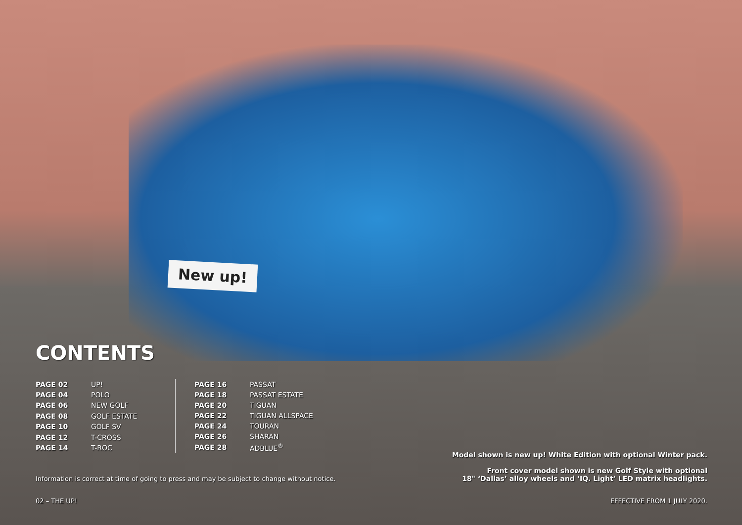New up!
CONTENTS
| PAGE 02 | UP! |
| PAGE 04 | POLO |
| PAGE 06 | NEW GOLF |
| PAGE 08 | GOLF ESTATE |
| PAGE 10 | GOLF SV |
| PAGE 12 | T-CROSS |
| PAGE 14 | T-ROC |
| PAGE 16 | PASSAT |
| PAGE 18 | PASSAT ESTATE |
| PAGE 20 | TIGUAN |
| PAGE 22 | TIGUAN ALLSPACE |
| PAGE 24 | TOURAN |
| PAGE 26 | SHARAN |
| PAGE 28 | ADBLUE<sup>®</sup> |
Information is correct at time of going to press and may be subject to change without notice.
Model shown is new up! White Edition with optional Winter pack.
Front cover model shown is new Golf Style with optional
18" ‘Dallas’ alloy wheels and ‘IQ. Light’ LED matrix headlights.
02 – THE UP! EFFECTIVE FROM 1 JULY 2020.